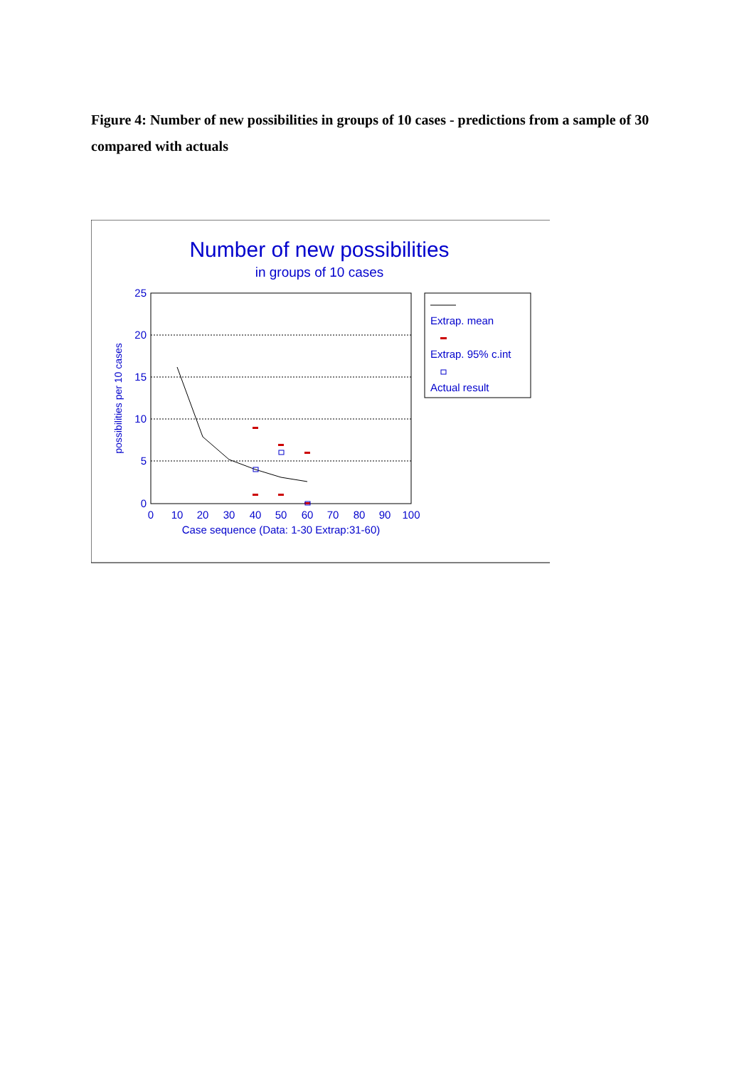Figure 4: Number of new possibilities in groups of 10 cases - predictions from a sample of 30 compared with actuals
Number of new possibilities
in groups of 10 cases
25
20
15
10
5
0
0
10
20
30
40
50
60
70
80
90
100
Case sequence (Data: 1-30 Extrap:31-60)
possibilities per 10 cases
Extrap. mean
Extrap. 95% c.int
Actual result